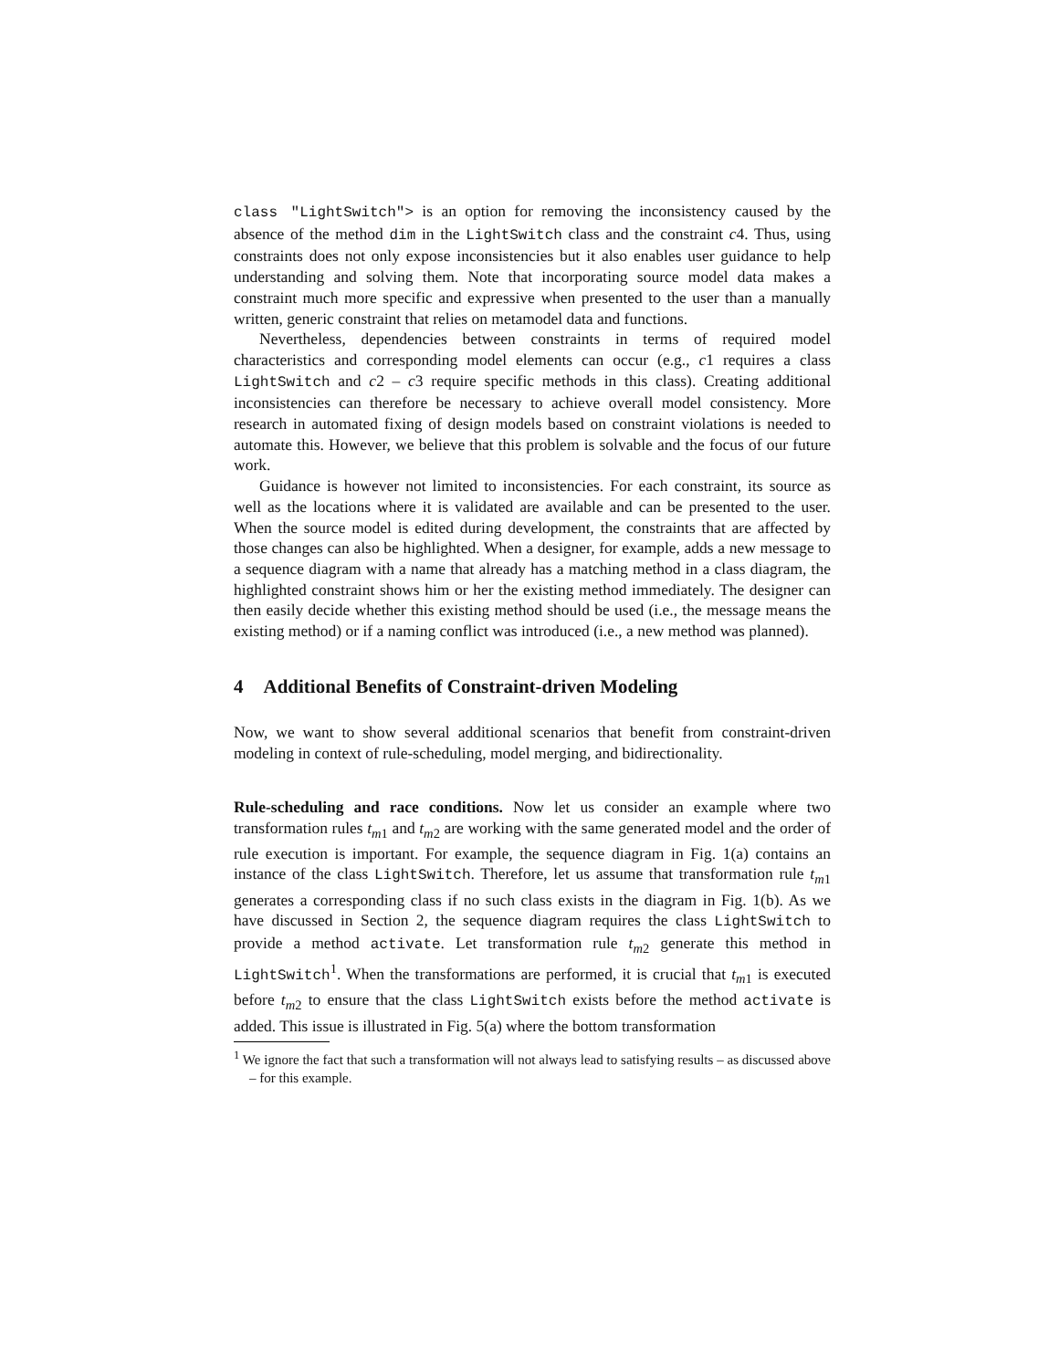class "LightSwitch"> is an option for removing the inconsistency caused by the absence of the method dim in the LightSwitch class and the constraint c4. Thus, using constraints does not only expose inconsistencies but it also enables user guidance to help understanding and solving them. Note that incorporating source model data makes a constraint much more specific and expressive when presented to the user than a manually written, generic constraint that relies on metamodel data and functions.
Nevertheless, dependencies between constraints in terms of required model characteristics and corresponding model elements can occur (e.g., c1 requires a class LightSwitch and c2 – c3 require specific methods in this class). Creating additional inconsistencies can therefore be necessary to achieve overall model consistency. More research in automated fixing of design models based on constraint violations is needed to automate this. However, we believe that this problem is solvable and the focus of our future work.
Guidance is however not limited to inconsistencies. For each constraint, its source as well as the locations where it is validated are available and can be presented to the user. When the source model is edited during development, the constraints that are affected by those changes can also be highlighted. When a designer, for example, adds a new message to a sequence diagram with a name that already has a matching method in a class diagram, the highlighted constraint shows him or her the existing method immediately. The designer can then easily decide whether this existing method should be used (i.e., the message means the existing method) or if a naming conflict was introduced (i.e., a new method was planned).
4 Additional Benefits of Constraint-driven Modeling
Now, we want to show several additional scenarios that benefit from constraint-driven modeling in context of rule-scheduling, model merging, and bidirectionality.
Rule-scheduling and race conditions. Now let us consider an example where two transformation rules t<sub>m1</sub> and t<sub>m2</sub> are working with the same generated model and the order of rule execution is important. For example, the sequence diagram in Fig. 1(a) contains an instance of the class LightSwitch. Therefore, let us assume that transformation rule t<sub>m1</sub> generates a corresponding class if no such class exists in the diagram in Fig. 1(b). As we have discussed in Section 2, the sequence diagram requires the class LightSwitch to provide a method activate. Let transformation rule t<sub>m2</sub> generate this method in LightSwitch<sup>1</sup>. When the transformations are performed, it is crucial that t<sub>m1</sub> is executed before t<sub>m2</sub> to ensure that the class LightSwitch exists before the method activate is added. This issue is illustrated in Fig. 5(a) where the bottom transformation
<sup>1</sup> We ignore the fact that such a transformation will not always lead to satisfying results – as discussed above – for this example.